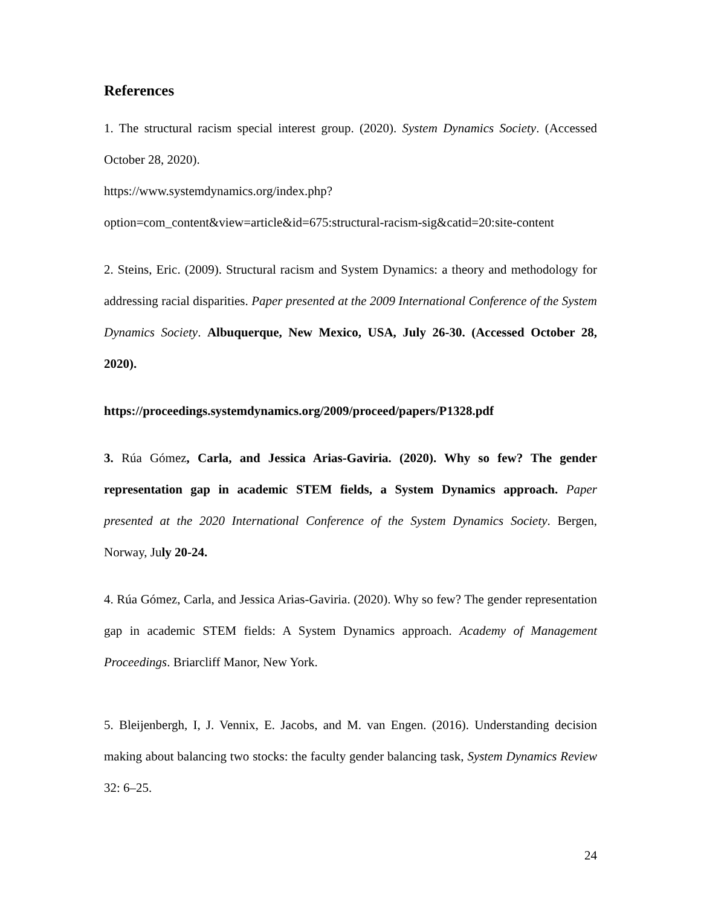References
1. The structural racism special interest group. (2020). System Dynamics Society. (Accessed October 28, 2020).
https://www.systemdynamics.org/index.php?
option=com_content&view=article&id=675:structural-racism-sig&catid=20:site-content
2. Steins, Eric. (2009). Structural racism and System Dynamics: a theory and methodology for addressing racial disparities. Paper presented at the 2009 International Conference of the System Dynamics Society. Albuquerque, New Mexico, USA, July 26-30. (Accessed October 28, 2020).
https://proceedings.systemdynamics.org/2009/proceed/papers/P1328.pdf
3. Rúa Gómez, Carla, and Jessica Arias-Gaviria. (2020). Why so few? The gender representation gap in academic STEM fields, a System Dynamics approach. Paper presented at the 2020 International Conference of the System Dynamics Society. Bergen, Norway, July 20-24.
4. Rúa Gómez, Carla, and Jessica Arias-Gaviria. (2020). Why so few? The gender representation gap in academic STEM fields: A System Dynamics approach. Academy of Management Proceedings. Briarcliff Manor, New York.
5. Bleijenbergh, I, J. Vennix, E. Jacobs, and M. van Engen. (2016). Understanding decision making about balancing two stocks: the faculty gender balancing task, System Dynamics Review 32: 6–25.
24